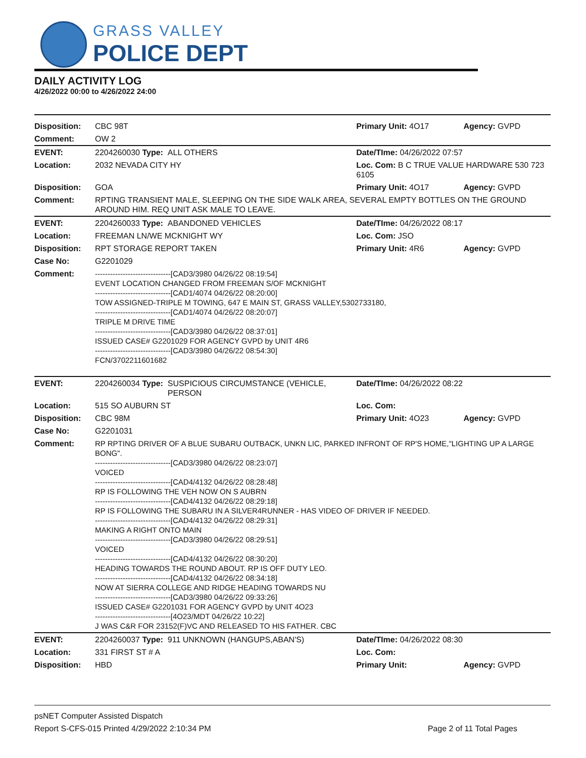GRASS VALLEY
POLICE DEPT
DAILY ACTIVITY LOG
4/26/2022 00:00 to 4/26/2022 24:00
| Disposition: | CBC 98T | | Primary Unit: 4O17 | Agency: GVPD |
| Comment: | OW 2 | | | |
| EVENT: | 2204260030 Type: | ALL OTHERS | Date/TIme: 04/26/2022 07:57 | |
| Location: | 2032 NEVADA CITY HY | | Loc. Com: B C TRUE VALUE HARDWARE 530 723 6105 | |
| Disposition: | GOA | | Primary Unit: 4O17 | Agency: GVPD |
| Comment: | RPTING TRANSIENT MALE, SLEEPING ON THE SIDE WALK AREA, SEVERAL EMPTY BOTTLES ON THE GROUND AROUND HIM. REQ UNIT ASK MALE TO LEAVE. | | | |
| EVENT: | 2204260033 Type: | ABANDONED VEHICLES | Date/TIme: 04/26/2022 08:17 | |
| Location: | FREEMAN LN/WE MCKNIGHT WY | | Loc. Com: JSO | |
| Disposition: | RPT STORAGE REPORT TAKEN | | Primary Unit: 4R6 | Agency: GVPD |
| Case No: | G2201029 | | | |
| Comment: | ------------------------------[CAD3/3980 04/26/22 08:19:54] EVENT LOCATION CHANGED FROM FREEMAN S/OF MCKNIGHT ------------------------------[CAD1/4074 04/26/22 08:20:00] TOW ASSIGNED-TRIPLE M TOWING, 647 E MAIN ST, GRASS VALLEY,5302733180, ------------------------------[CAD1/4074 04/26/22 08:20:07] TRIPLE M DRIVE TIME ------------------------------[CAD3/3980 04/26/22 08:37:01] ISSUED CASE# G2201029 FOR AGENCY GVPD by UNIT 4R6 ------------------------------[CAD3/3980 04/26/22 08:54:30] FCN/3702211601682 | | | |
| EVENT: | 2204260034 Type: | SUSPICIOUS CIRCUMSTANCE (VEHICLE, PERSON | Date/TIme: 04/26/2022 08:22 | |
| Location: | 515 SO AUBURN ST | | Loc. Com: | |
| Disposition: | CBC 98M | | Primary Unit: 4O23 | Agency: GVPD |
| Case No: | G2201031 | | | |
| Comment: | RP RPTING DRIVER OF A BLUE SUBARU OUTBACK, UNKN LIC, PARKED INFRONT OF RP'S HOME,"LIGHTING UP A LARGE BONG". ------------------------------[CAD3/3980 04/26/22 08:23:07] VOICED ------------------------------[CAD4/4132 04/26/22 08:28:48] RP IS FOLLOWING THE VEH NOW ON S AUBRN ------------------------------[CAD4/4132 04/26/22 08:29:18] RP IS FOLLOWING THE SUBARU IN A SILVER4RUNNER - HAS VIDEO OF DRIVER IF NEEDED. ------------------------------[CAD4/4132 04/26/22 08:29:31] MAKING A RIGHT ONTO MAIN ------------------------------[CAD3/3980 04/26/22 08:29:51] VOICED ------------------------------[CAD4/4132 04/26/22 08:30:20] HEADING TOWARDS THE ROUND ABOUT. RP IS OFF DUTY LEO. ------------------------------[CAD4/4132 04/26/22 08:34:18] NOW AT SIERRA COLLEGE AND RIDGE HEADING TOWARDS NU ------------------------------[CAD3/3980 04/26/22 09:33:26] ISSUED CASE# G2201031 FOR AGENCY GVPD by UNIT 4O23 ------------------------------[4O23/MDT 04/26/22 10:22] J WAS C&R FOR 23152(F)VC AND RELEASED TO HIS FATHER. CBC | | | |
| EVENT: | 2204260037 Type: | 911 UNKNOWN (HANGUPS,ABAN'S) | Date/TIme: 04/26/2022 08:30 | |
| Location: | 331 FIRST ST # A | | Loc. Com: | |
| Disposition: | HBD | | Primary Unit: | Agency: GVPD |
psNET Computer Assisted Dispatch
Report S-CFS-015 Printed 4/29/2022 2:10:34 PM Page 2 of 11 Total Pages